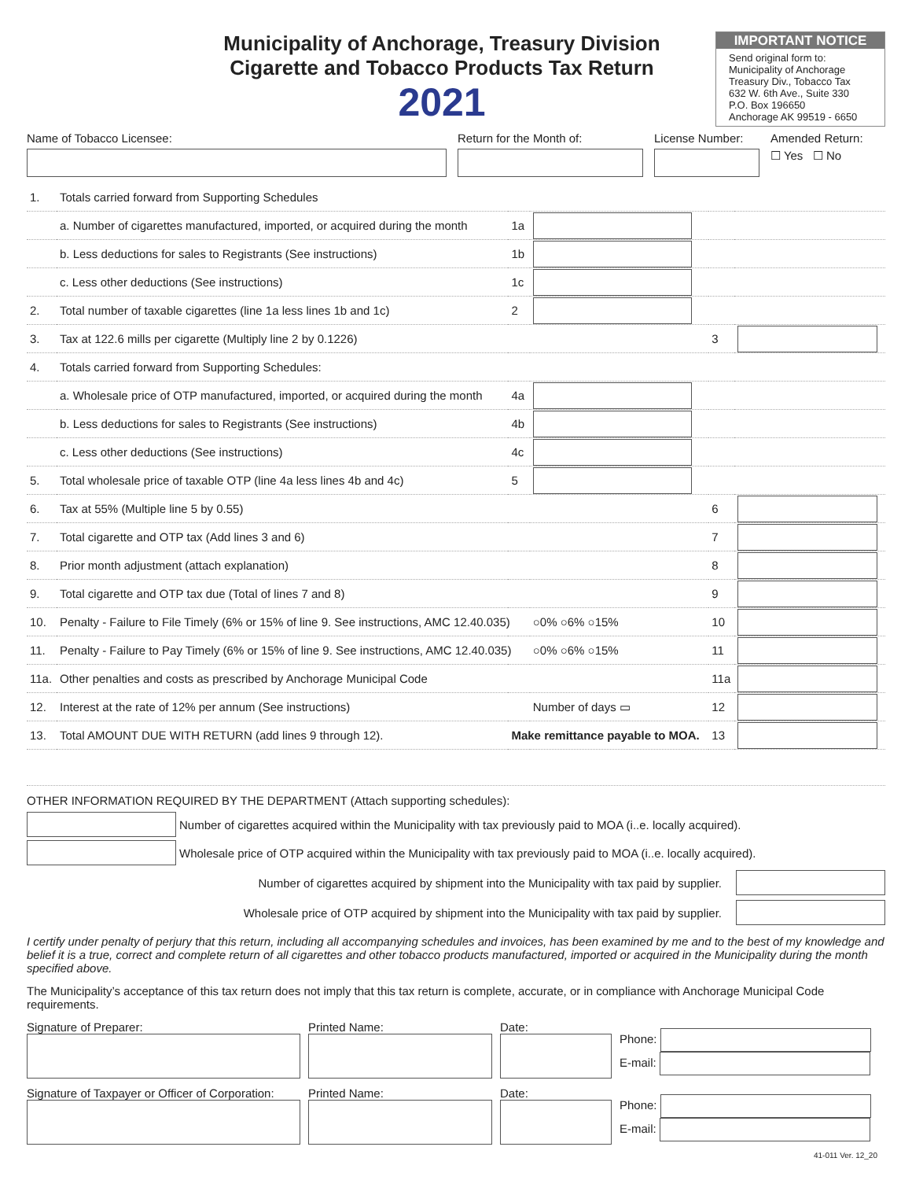Municipality of Anchorage, Treasury Division
Cigarette and Tobacco Products Tax Return
2021
IMPORTANT NOTICE
Send original form to:
Municipality of Anchorage
Treasury Div., Tobacco Tax
632 W. 6th Ave., Suite 330
P.O. Box 196650
Anchorage AK 99519 - 6650
Name of Tobacco Licensee: Return for the Month of: License Number:
Amended Return:
☐ Yes ☐ No
| 1. | Totals carried forward from Supporting Schedules | | | | |
| | a. Number of cigarettes manufactured, imported, or acquired during the month | 1a | | | |
| | b. Less deductions for sales to Registrants (See instructions) | 1b | | | |
| | c. Less other deductions (See instructions) | 1c | | | |
| 2. | Total number of taxable cigarettes (line 1a less lines 1b and 1c) | 2 | | | |
| 3. | Tax at 122.6 mills per cigarette (Multiply line 2 by 0.1226) | | | 3 | |
| 4. | Totals carried forward from Supporting Schedules: | | | | |
| | a. Wholesale price of OTP manufactured, imported, or acquired during the month | 4a | | | |
| | b. Less deductions for sales to Registrants (See instructions) | 4b | | | |
| | c. Less other deductions (See instructions) | 4c | | | |
| 5. | Total wholesale price of taxable OTP (line 4a less lines 4b and 4c) | 5 | | | |
| 6. | Tax at 55% (Multiple line 5 by 0.55) | | | 6 | |
| 7. | Total cigarette and OTP tax (Add lines 3 and 6) | | | 7 | |
| 8. | Prior month adjustment (attach explanation) | | | 8 | |
| 9. | Total cigarette and OTP tax due (Total of lines 7 and 8) | | | 9 | |
| 10. | Penalty - Failure to File Timely (6% or 15% of line 9. See instructions, AMC 12.40.035) | | ○0% ○6% ○15% | 10 | |
| 11. | Penalty - Failure to Pay Timely (6% or 15% of line 9. See instructions, AMC 12.40.035) | | ○0% ○6% ○15% | 11 | |
| 11a. | Other penalties and costs as prescribed by Anchorage Municipal Code | | | 11a | |
| 12. | Interest at the rate of 12% per annum (See instructions) | | Number of days ▭ | 12 | |
| 13. | Total AMOUNT DUE WITH RETURN (add lines 9 through 12). | Make remittance payable to MOA. | | 13 | |
OTHER INFORMATION REQUIRED BY THE DEPARTMENT (Attach supporting schedules):
Number of cigarettes acquired within the Municipality with tax previously paid to MOA (i..e. locally acquired).
Wholesale price of OTP acquired within the Municipality with tax previously paid to MOA (i..e. locally acquired).
Number of cigarettes acquired by shipment into the Municipality with tax paid by supplier.
Wholesale price of OTP acquired by shipment into the Municipality with tax paid by supplier.
I certify under penalty of perjury that this return, including all accompanying schedules and invoices, has been examined by me and to the best of my knowledge and belief it is a true, correct and complete return of all cigarettes and other tobacco products manufactured, imported or acquired in the Municipality during the month specified above.
The Municipality’s acceptance of this tax return does not imply that this tax return is complete, accurate, or in compliance with Anchorage Municipal Code requirements.
Signature of Preparer: Printed Name: Date:
Phone:
E-mail:
Signature of Taxpayer or Officer of Corporation:
Printed Name: Date:
Phone:
E-mail:
41-011 Ver. 12_20